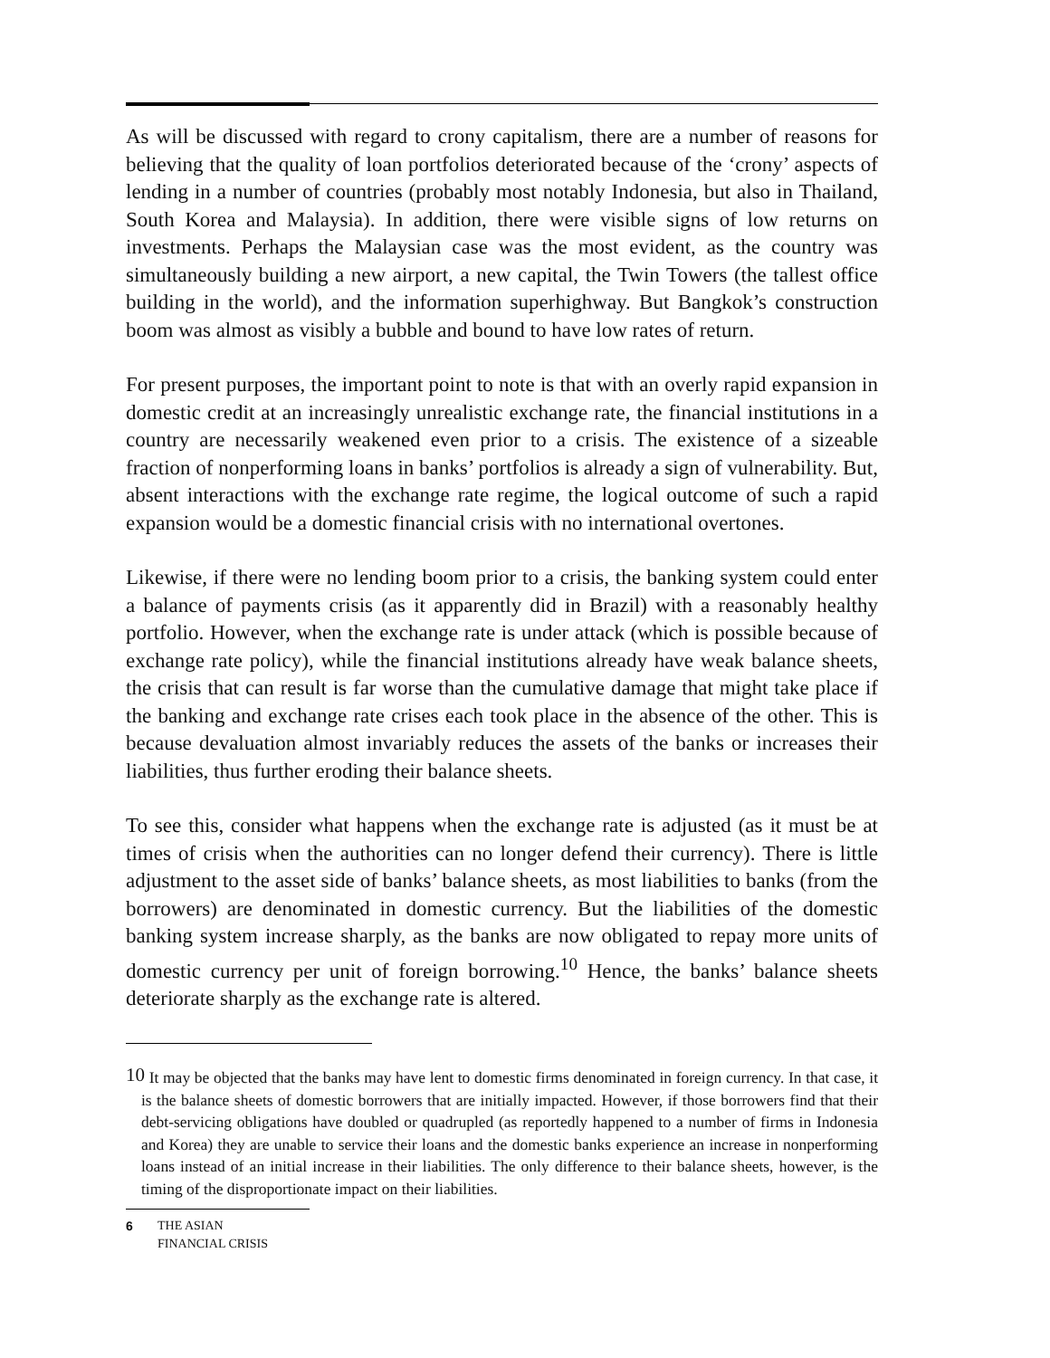As will be discussed with regard to crony capitalism, there are a number of reasons for believing that the quality of loan portfolios deteriorated because of the ‘crony’ aspects of lending in a number of countries (probably most notably Indonesia, but also in Thailand, South Korea and Malaysia). In addition, there were visible signs of low returns on investments. Perhaps the Malaysian case was the most evident, as the country was simultaneously building a new airport, a new capital, the Twin Towers (the tallest office building in the world), and the information superhighway. But Bangkok’s construction boom was almost as visibly a bubble and bound to have low rates of return.
For present purposes, the important point to note is that with an overly rapid expansion in domestic credit at an increasingly unrealistic exchange rate, the financial institutions in a country are necessarily weakened even prior to a crisis. The existence of a sizeable fraction of nonperforming loans in banks’ portfolios is already a sign of vulnerability. But, absent interactions with the exchange rate regime, the logical outcome of such a rapid expansion would be a domestic financial crisis with no international overtones.
Likewise, if there were no lending boom prior to a crisis, the banking system could enter a balance of payments crisis (as it apparently did in Brazil) with a reasonably healthy portfolio. However, when the exchange rate is under attack (which is possible because of exchange rate policy), while the financial institutions already have weak balance sheets, the crisis that can result is far worse than the cumulative damage that might take place if the banking and exchange rate crises each took place in the absence of the other. This is because devaluation almost invariably reduces the assets of the banks or increases their liabilities, thus further eroding their balance sheets.
To see this, consider what happens when the exchange rate is adjusted (as it must be at times of crisis when the authorities can no longer defend their currency). There is little adjustment to the asset side of banks’ balance sheets, as most liabilities to banks (from the borrowers) are denominated in domestic currency. But the liabilities of the domestic banking system increase sharply, as the banks are now obligated to repay more units of domestic currency per unit of foreign borrowing.<sup>10</sup> Hence, the banks’ balance sheets deteriorate sharply as the exchange rate is altered.
<sup>10</sup> It may be objected that the banks may have lent to domestic firms denominated in foreign currency. In that case, it is the balance sheets of domestic borrowers that are initially impacted. However, if those borrowers find that their debt-servicing obligations have doubled or quadrupled (as reportedly happened to a number of firms in Indonesia and Korea) they are unable to service their loans and the domestic banks experience an increase in nonperforming loans instead of an initial increase in their liabilities. The only difference to their balance sheets, however, is the timing of the disproportionate impact on their liabilities.
6 THE ASIAN
FINANCIAL CRISIS